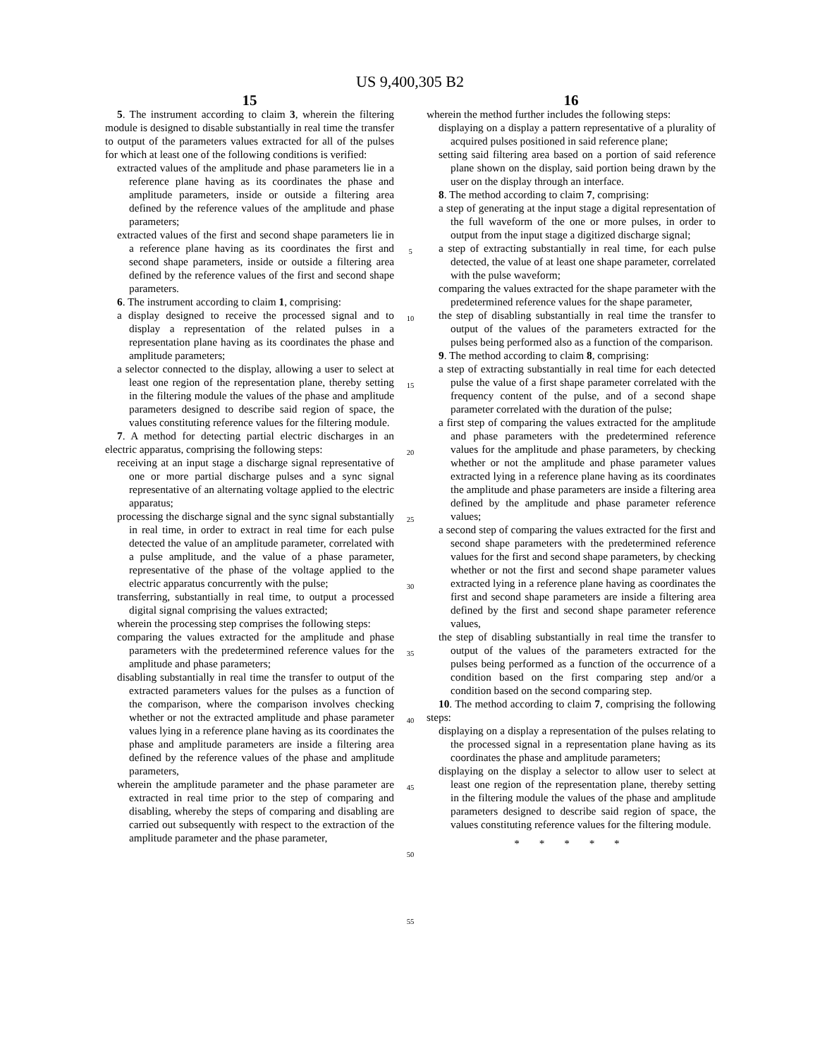US 9,400,305 B2
15
5. The instrument according to claim 3, wherein the filtering module is designed to disable substantially in real time the transfer to output of the parameters values extracted for all of the pulses for which at least one of the following conditions is verified:
extracted values of the amplitude and phase parameters lie in a reference plane having as its coordinates the phase and amplitude parameters, inside or outside a filtering area defined by the reference values of the amplitude and phase parameters;
extracted values of the first and second shape parameters lie in a reference plane having as its coordinates the first and second shape parameters, inside or outside a filtering area defined by the reference values of the first and second shape parameters.
6. The instrument according to claim 1, comprising:
a display designed to receive the processed signal and to display a representation of the related pulses in a representation plane having as its coordinates the phase and amplitude parameters;
a selector connected to the display, allowing a user to select at least one region of the representation plane, thereby setting in the filtering module the values of the phase and amplitude parameters designed to describe said region of space, the values constituting reference values for the filtering module.
7. A method for detecting partial electric discharges in an electric apparatus, comprising the following steps:
receiving at an input stage a discharge signal representative of one or more partial discharge pulses and a sync signal representative of an alternating voltage applied to the electric apparatus;
processing the discharge signal and the sync signal substantially in real time, in order to extract in real time for each pulse detected the value of an amplitude parameter, correlated with a pulse amplitude, and the value of a phase parameter, representative of the phase of the voltage applied to the electric apparatus concurrently with the pulse;
transferring, substantially in real time, to output a processed digital signal comprising the values extracted;
wherein the processing step comprises the following steps:
comparing the values extracted for the amplitude and phase parameters with the predetermined reference values for the amplitude and phase parameters;
disabling substantially in real time the transfer to output of the extracted parameters values for the pulses as a function of the comparison, where the comparison involves checking whether or not the extracted amplitude and phase parameter values lying in a reference plane having as its coordinates the phase and amplitude parameters are inside a filtering area defined by the reference values of the phase and amplitude parameters,
wherein the amplitude parameter and the phase parameter are extracted in real time prior to the step of comparing and disabling, whereby the steps of comparing and disabling are carried out subsequently with respect to the extraction of the amplitude parameter and the phase parameter,
5
10
15
20
25
30
35
40
45
50
55
16
wherein the method further includes the following steps:
displaying on a display a pattern representative of a plurality of acquired pulses positioned in said reference plane;
setting said filtering area based on a portion of said reference plane shown on the display, said portion being drawn by the user on the display through an interface.
8. The method according to claim 7, comprising:
a step of generating at the input stage a digital representation of the full waveform of the one or more pulses, in order to output from the input stage a digitized discharge signal;
a step of extracting substantially in real time, for each pulse detected, the value of at least one shape parameter, correlated with the pulse waveform;
comparing the values extracted for the shape parameter with the predetermined reference values for the shape parameter,
the step of disabling substantially in real time the transfer to output of the values of the parameters extracted for the pulses being performed also as a function of the comparison.
9. The method according to claim 8, comprising:
a step of extracting substantially in real time for each detected pulse the value of a first shape parameter correlated with the frequency content of the pulse, and of a second shape parameter correlated with the duration of the pulse;
a first step of comparing the values extracted for the amplitude and phase parameters with the predetermined reference values for the amplitude and phase parameters, by checking whether or not the amplitude and phase parameter values extracted lying in a reference plane having as its coordinates the amplitude and phase parameters are inside a filtering area defined by the amplitude and phase parameter reference values;
a second step of comparing the values extracted for the first and second shape parameters with the predetermined reference values for the first and second shape parameters, by checking whether or not the first and second shape parameter values extracted lying in a reference plane having as coordinates the first and second shape parameters are inside a filtering area defined by the first and second shape parameter reference values,
the step of disabling substantially in real time the transfer to output of the values of the parameters extracted for the pulses being performed as a function of the occurrence of a condition based on the first comparing step and/or a condition based on the second comparing step.
10. The method according to claim 7, comprising the following steps:
displaying on a display a representation of the pulses relating to the processed signal in a representation plane having as its coordinates the phase and amplitude parameters;
displaying on the display a selector to allow user to select at least one region of the representation plane, thereby setting in the filtering module the values of the phase and amplitude parameters designed to describe said region of space, the values constituting reference values for the filtering module.
* * * * *